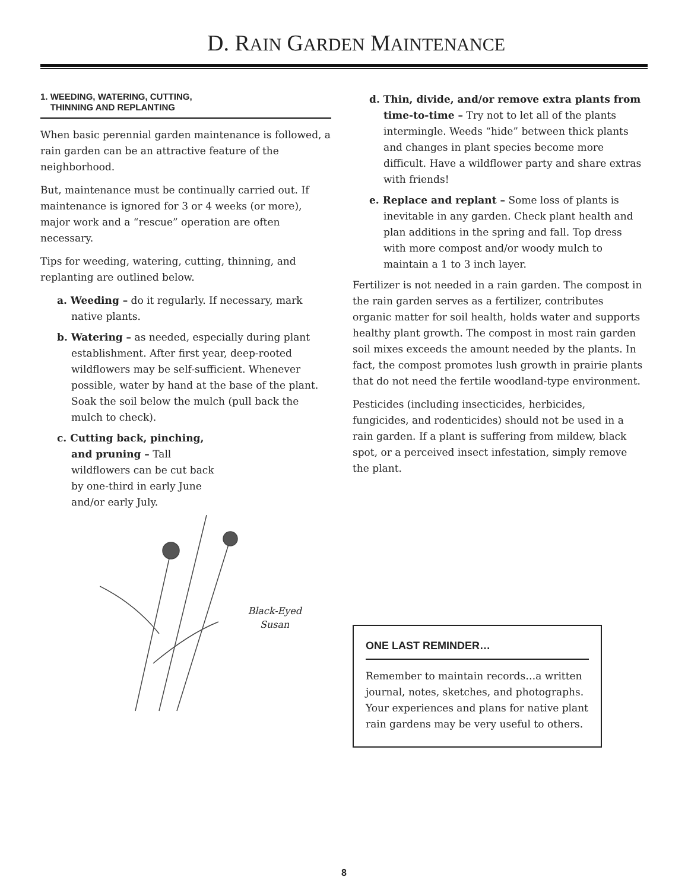D. RAIN GARDEN MAINTENANCE
1. WEEDING, WATERING, CUTTING,
THINNING AND REPLANTING
When basic perennial garden maintenance is followed, a rain garden can be an attractive feature of the neighborhood.
But, maintenance must be continually carried out. If maintenance is ignored for 3 or 4 weeks (or more), major work and a “rescue” operation are often necessary.
Tips for weeding, watering, cutting, thinning, and replanting are outlined below.
a. Weeding – do it regularly. If necessary, mark native plants.
b. Watering – as needed, especially during plant establishment. After first year, deep-rooted wildflowers may be self-sufficient. Whenever possible, water by hand at the base of the plant. Soak the soil below the mulch (pull back the mulch to check).
c. Cutting back, pinching, and pruning – Tall wildflowers can be cut back by one-third in early June and/or early July.
Black-Eyed
Susan
d. Thin, divide, and/or remove extra plants from time-to-time – Try not to let all of the plants intermingle. Weeds “hide” between thick plants and changes in plant species become more difficult. Have a wildflower party and share extras with friends!
e. Replace and replant – Some loss of plants is inevitable in any garden. Check plant health and plan additions in the spring and fall. Top dress with more compost and/or woody mulch to maintain a 1 to 3 inch layer.
Fertilizer is not needed in a rain garden. The compost in the rain garden serves as a fertilizer, contributes organic matter for soil health, holds water and supports healthy plant growth. The compost in most rain garden soil mixes exceeds the amount needed by the plants. In fact, the compost promotes lush growth in prairie plants that do not need the fertile woodland-type environment.
Pesticides (including insecticides, herbicides, fungicides, and rodenticides) should not be used in a rain garden. If a plant is suffering from mildew, black spot, or a perceived insect infestation, simply remove the plant.
ONE LAST REMINDER…
Remember to maintain records…a written journal, notes, sketches, and photographs. Your experiences and plans for native plant rain gardens may be very useful to others.
8